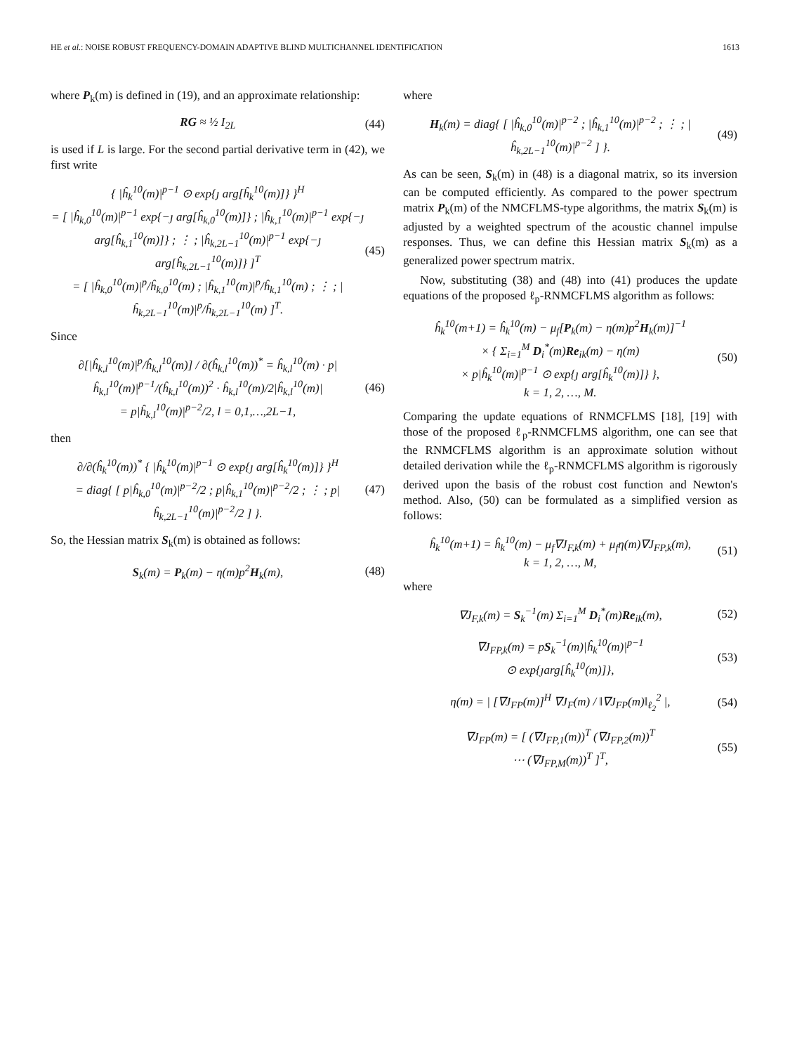HE et al.: NOISE ROBUST FREQUENCY-DOMAIN ADAPTIVE BLIND MULTICHANNEL IDENTIFICATION 1613
where P<sub>k</sub>(m) is defined in (19), and an approximate relationship:
RG ≈ ½ I<sub>2L</sub> (44)
is used if L is large. For the second partial derivative term in (42), we first write
{ |ĥ<sub>k</sub><sup>10</sup>(m)|<sup>p−1</sup> ⊙ exp{ȷ arg[ĥ<sub>k</sub><sup>10</sup>(m)]} }<sup>H</sup>
= [ |ĥ<sub>k,0</sub><sup>10</sup>(m)|<sup>p−1</sup> exp{−ȷ arg[ĥ<sub>k,0</sub><sup>10</sup>(m)]} ; |ĥ<sub>k,1</sub><sup>10</sup>(m)|<sup>p−1</sup> exp{−ȷ arg[ĥ<sub>k,1</sub><sup>10</sup>(m)]} ; ⋮ ; |ĥ<sub>k,2L−1</sub><sup>10</sup>(m)|<sup>p−1</sup> exp{−ȷ arg[ĥ<sub>k,2L−1</sub><sup>10</sup>(m)]} ]<sup>T</sup>
= [ |ĥ<sub>k,0</sub><sup>10</sup>(m)|<sup>p</sup>/ĥ<sub>k,0</sub><sup>10</sup>(m) ; |ĥ<sub>k,1</sub><sup>10</sup>(m)|<sup>p</sup>/ĥ<sub>k,1</sub><sup>10</sup>(m) ; ⋮ ; |ĥ<sub>k,2L−1</sub><sup>10</sup>(m)|<sup>p</sup>/ĥ<sub>k,2L−1</sub><sup>10</sup>(m) ]<sup>T</sup>. (45)
Since
∂[|ĥ<sub>k,l</sub><sup>10</sup>(m)|<sup>p</sup>/ĥ<sub>k,l</sub><sup>10</sup>(m)] / ∂(ĥ<sub>k,l</sub><sup>10</sup>(m))<sup>*</sup> = ĥ<sub>k,l</sub><sup>10</sup>(m) · p|ĥ<sub>k,l</sub><sup>10</sup>(m)|<sup>p−1</sup>/(ĥ<sub>k,l</sub><sup>10</sup>(m))<sup>2</sup> · ĥ<sub>k,l</sub><sup>10</sup>(m)/2|ĥ<sub>k,l</sub><sup>10</sup>(m)|
= p|ĥ<sub>k,l</sub><sup>10</sup>(m)|<sup>p−2</sup>/2, l = 0,1,…,2L−1, (46)
then
∂/∂(ĥ<sub>k</sub><sup>10</sup>(m))<sup>*</sup> { |ĥ<sub>k</sub><sup>10</sup>(m)|<sup>p−1</sup> ⊙ exp{ȷ arg[ĥ<sub>k</sub><sup>10</sup>(m)]} }<sup>H</sup>
= diag{ [ p|ĥ<sub>k,0</sub><sup>10</sup>(m)|<sup>p−2</sup>/2 ; p|ĥ<sub>k,1</sub><sup>10</sup>(m)|<sup>p−2</sup>/2 ; ⋮ ; p|ĥ<sub>k,2L−1</sub><sup>10</sup>(m)|<sup>p−2</sup>/2 ] }. (47)
So, the Hessian matrix S<sub>k</sub>(m) is obtained as follows:
S<sub>k</sub>(m) = P<sub>k</sub>(m) − η(m)p<sup>2</sup>H<sub>k</sub>(m), (48)
where
H<sub>k</sub>(m) = diag{ [ |ĥ<sub>k,0</sub><sup>10</sup>(m)|<sup>p−2</sup> ; |ĥ<sub>k,1</sub><sup>10</sup>(m)|<sup>p−2</sup> ; ⋮ ; |ĥ<sub>k,2L−1</sub><sup>10</sup>(m)|<sup>p−2</sup> ] }. (49)
As can be seen, S<sub>k</sub>(m) in (48) is a diagonal matrix, so its inversion can be computed efficiently. As compared to the power spectrum matrix P<sub>k</sub>(m) of the NMCFLMS-type algorithms, the matrix S<sub>k</sub>(m) is adjusted by a weighted spectrum of the acoustic channel impulse responses. Thus, we can define this Hessian matrix S<sub>k</sub>(m) as a generalized power spectrum matrix.
Now, substituting (38) and (48) into (41) produces the update equations of the proposed ℓ<sub>p</sub>-RNMCFLMS algorithm as follows:
ĥ<sub>k</sub><sup>10</sup>(m+1) = ĥ<sub>k</sub><sup>10</sup>(m) − μ<sub>f</sub>[P<sub>k</sub>(m) − η(m)p<sup>2</sup>H<sub>k</sub>(m)]<sup>−1</sup>
× { Σ<sub>i=1</sub><sup>M</sup> D<sub>i</sub><sup>*</sup>(m)Re<sub>ik</sub>(m) − η(m)
× p|ĥ<sub>k</sub><sup>10</sup>(m)|<sup>p−1</sup> ⊙ exp{ȷ arg[ĥ<sub>k</sub><sup>10</sup>(m)]} },
k = 1, 2, …, M. (50)
Comparing the update equations of RNMCFLMS [18], [19] with those of the proposed ℓ<sub>p</sub>-RNMCFLMS algorithm, one can see that the RNMCFLMS algorithm is an approximate solution without detailed derivation while the ℓ<sub>p</sub>-RNMCFLMS algorithm is rigorously derived upon the basis of the robust cost function and Newton's method. Also, (50) can be formulated as a simplified version as follows:
ĥ<sub>k</sub><sup>10</sup>(m+1) = ĥ<sub>k</sub><sup>10</sup>(m) − μ<sub>f</sub>∇J<sub>F,k</sub>(m) + μ<sub>f</sub>η(m)∇J<sub>FP,k</sub>(m),
k = 1, 2, …, M, (51)
where
∇J<sub>F,k</sub>(m) = S<sub>k</sub><sup>−1</sup>(m) Σ<sub>i=1</sub><sup>M</sup> D<sub>i</sub><sup>*</sup>(m)Re<sub>ik</sub>(m), (52)
∇J<sub>FP,k</sub>(m) = pS<sub>k</sub><sup>−1</sup>(m)|ĥ<sub>k</sub><sup>10</sup>(m)|<sup>p−1</sup>
⊙ exp{ȷarg[ĥ<sub>k</sub><sup>10</sup>(m)]}, (53)
η(m) = | [∇J<sub>FP</sub>(m)]<sup>H</sup> ∇J<sub>F</sub>(m) / ‖∇J<sub>FP</sub>(m)‖<sub>ℓ<sub>2</sub></sub><sup>2</sup> |, (54)
∇J<sub>FP</sub>(m) = [ (∇J<sub>FP,1</sub>(m))<sup>T</sup> (∇J<sub>FP,2</sub>(m))<sup>T</sup>
⋯ (∇J<sub>FP,M</sub>(m))<sup>T</sup> ]<sup>T</sup>, (55)